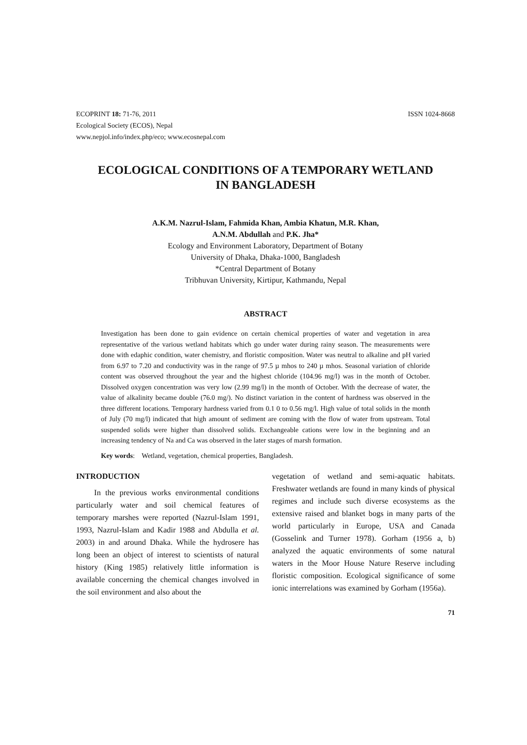ECOPRINT 18: 71-76, 2011
Ecological Society (ECOS), Nepal
www.nepjol.info/index.php/eco; www.ecosnepal.com
ISSN 1024-8668
ECOLOGICAL CONDITIONS OF A TEMPORARY WETLAND
IN BANGLADESH
A.K.M. Nazrul-Islam, Fahmida Khan, Ambia Khatun, M.R. Khan,
A.N.M. Abdullah and P.K. Jha*
Ecology and Environment Laboratory, Department of Botany
University of Dhaka, Dhaka-1000, Bangladesh
*Central Department of Botany
Tribhuvan University, Kirtipur, Kathmandu, Nepal
ABSTRACT
Investigation has been done to gain evidence on certain chemical properties of water and vegetation in area representative of the various wetland habitats which go under water during rainy season. The measurements were done with edaphic condition, water chemistry, and floristic composition. Water was neutral to alkaline and pH varied from 6.97 to 7.20 and conductivity was in the range of 97.5 µ mhos to 240 µ mhos. Seasonal variation of chloride content was observed throughout the year and the highest chloride (104.96 mg/l) was in the month of October. Dissolved oxygen concentration was very low (2.99 mg/l) in the month of October. With the decrease of water, the value of alkalinity became double (76.0 mg/). No distinct variation in the content of hardness was observed in the three different locations. Temporary hardness varied from 0.1 0 to 0.56 mg/l. High value of total solids in the month of July (70 mg/l) indicated that high amount of sediment are coming with the flow of water from upstream. Total suspended solids were higher than dissolved solids. Exchangeable cations were low in the beginning and an increasing tendency of Na and Ca was observed in the later stages of marsh formation.
Key words: Wetland, vegetation, chemical properties, Bangladesh.
INTRODUCTION
In the previous works environmental conditions particularly water and soil chemical features of temporary marshes were reported (Nazrul-Islam 1991, 1993, Nazrul-Islam and Kadir 1988 and Abdulla et al. 2003) in and around Dhaka. While the hydrosere has long been an object of interest to scientists of natural history (King 1985) relatively little information is available concerning the chemical changes involved in the soil environment and also about the
vegetation of wetland and semi-aquatic habitats. Freshwater wetlands are found in many kinds of physical regimes and include such diverse ecosystems as the extensive raised and blanket bogs in many parts of the world particularly in Europe, USA and Canada (Gosselink and Turner 1978). Gorham (1956 a, b) analyzed the aquatic environments of some natural waters in the Moor House Nature Reserve including floristic composition. Ecological significance of some ionic interrelations was examined by Gorham (1956a).
71